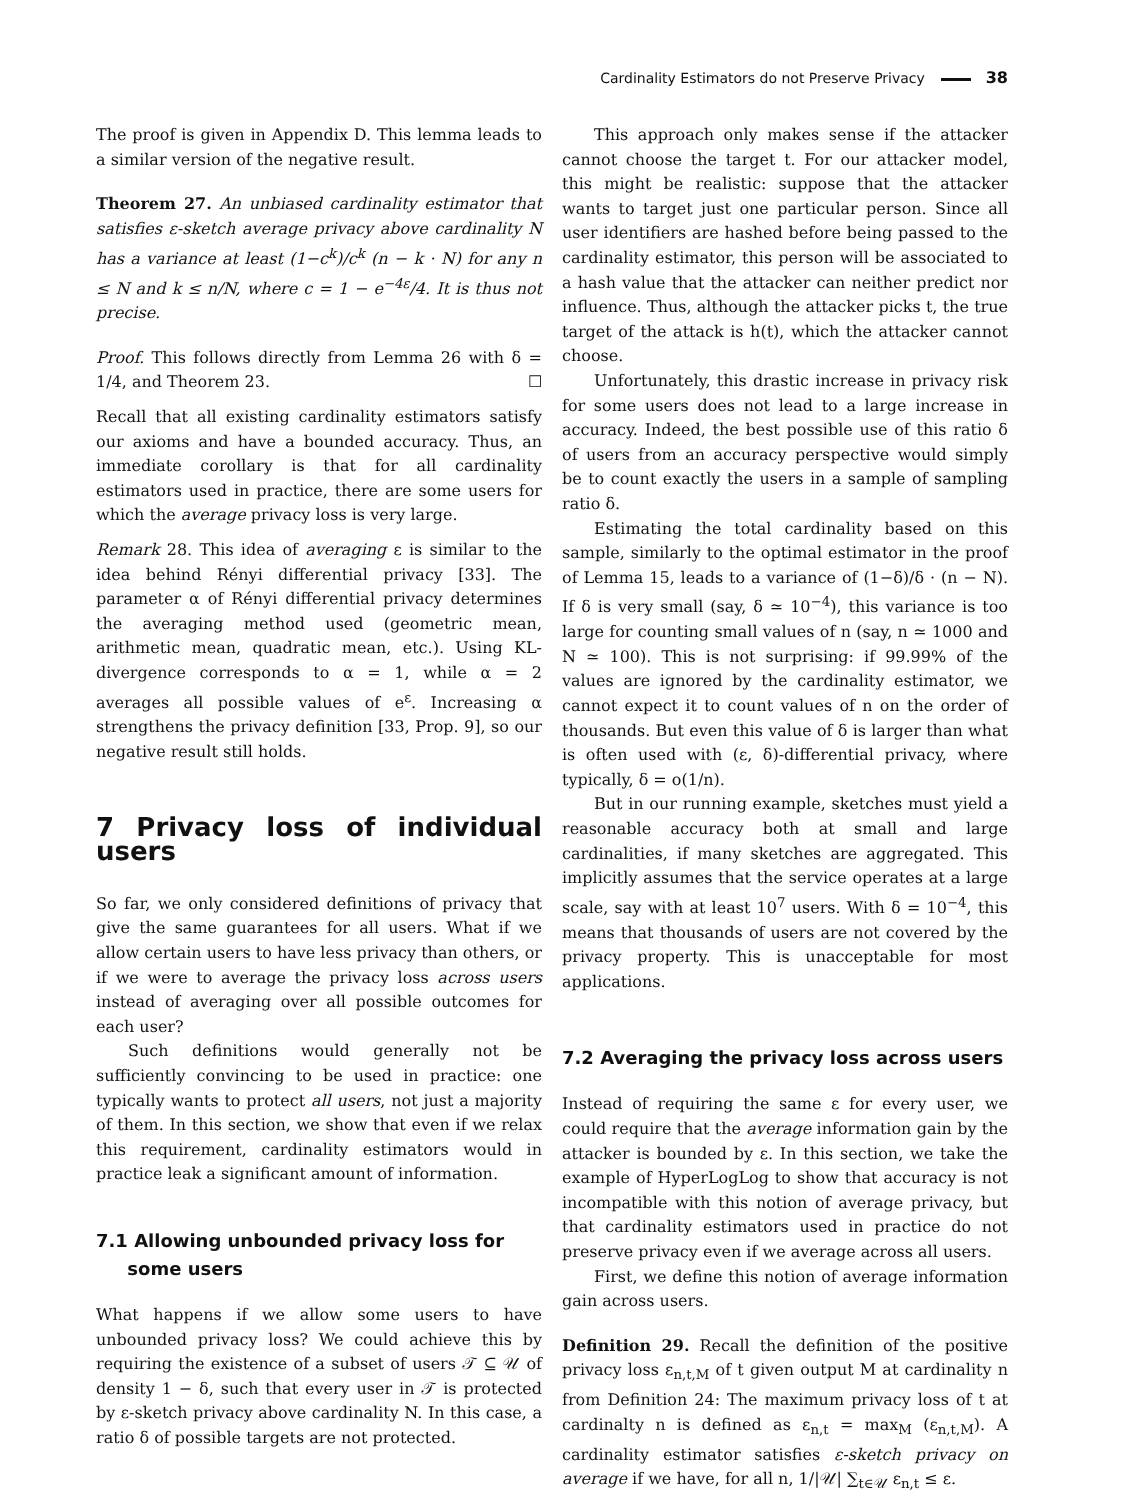Cardinality Estimators do not Preserve Privacy 38
The proof is given in Appendix D. This lemma leads to a similar version of the negative result.
Theorem 27. An unbiased cardinality estimator that satisfies ε-sketch average privacy above cardinality N has a variance at least (1−c<sup>k</sup>)/c<sup>k</sup> (n − k · N) for any n ≤ N and k ≤ n/N, where c = 1 − e<sup>−4ε</sup>/4. It is thus not precise.
Proof. This follows directly from Lemma 26 with δ = 1/4, and Theorem 23. ☐
Recall that all existing cardinality estimators satisfy our axioms and have a bounded accuracy. Thus, an immediate corollary is that for all cardinality estimators used in practice, there are some users for which the average privacy loss is very large.
Remark 28. This idea of averaging ε is similar to the idea behind Rényi differential privacy [33]. The parameter α of Rényi differential privacy determines the averaging method used (geometric mean, arithmetic mean, quadratic mean, etc.). Using KL-divergence corresponds to α = 1, while α = 2 averages all possible values of e<sup>ε</sup>. Increasing α strengthens the privacy definition [33, Prop. 9], so our negative result still holds.
7 Privacy loss of individual users
So far, we only considered definitions of privacy that give the same guarantees for all users. What if we allow certain users to have less privacy than others, or if we were to average the privacy loss across users instead of averaging over all possible outcomes for each user?
Such definitions would generally not be sufficiently convincing to be used in practice: one typically wants to protect all users, not just a majority of them. In this section, we show that even if we relax this requirement, cardinality estimators would in practice leak a significant amount of information.
7.1 Allowing unbounded privacy loss for
some users
What happens if we allow some users to have unbounded privacy loss? We could achieve this by requiring the existence of a subset of users 𝒯 ⊆ 𝒰 of density 1 − δ, such that every user in 𝒯 is protected by ε-sketch privacy above cardinality N. In this case, a ratio δ of possible targets are not protected.
This approach only makes sense if the attacker cannot choose the target t. For our attacker model, this might be realistic: suppose that the attacker wants to target just one particular person. Since all user identifiers are hashed before being passed to the cardinality estimator, this person will be associated to a hash value that the attacker can neither predict nor influence. Thus, although the attacker picks t, the true target of the attack is h(t), which the attacker cannot choose.
Unfortunately, this drastic increase in privacy risk for some users does not lead to a large increase in accuracy. Indeed, the best possible use of this ratio δ of users from an accuracy perspective would simply be to count exactly the users in a sample of sampling ratio δ.
Estimating the total cardinality based on this sample, similarly to the optimal estimator in the proof of Lemma 15, leads to a variance of (1−δ)/δ · (n − N). If δ is very small (say, δ ≃ 10<sup>−4</sup>), this variance is too large for counting small values of n (say, n ≃ 1000 and N ≃ 100). This is not surprising: if 99.99% of the values are ignored by the cardinality estimator, we cannot expect it to count values of n on the order of thousands. But even this value of δ is larger than what is often used with (ε, δ)-differential privacy, where typically, δ = o(1/n).
But in our running example, sketches must yield a reasonable accuracy both at small and large cardinalities, if many sketches are aggregated. This implicitly assumes that the service operates at a large scale, say with at least 10<sup>7</sup> users. With δ = 10<sup>−4</sup>, this means that thousands of users are not covered by the privacy property. This is unacceptable for most applications.
7.2 Averaging the privacy loss across users
Instead of requiring the same ε for every user, we could require that the average information gain by the attacker is bounded by ε. In this section, we take the example of HyperLogLog to show that accuracy is not incompatible with this notion of average privacy, but that cardinality estimators used in practice do not preserve privacy even if we average across all users.
First, we define this notion of average information gain across users.
Definition 29. Recall the definition of the positive privacy loss ε<sub>n,t,M</sub> of t given output M at cardinality n from Definition 24: The maximum privacy loss of t at cardinalty n is defined as ε<sub>n,t</sub> = max<sub>M</sub> (ε<sub>n,t,M</sub>). A cardinality estimator satisfies ε-sketch privacy on average if we have, for all n, 1/|𝒰| ∑<sub>t∈𝒰</sub> ε<sub>n,t</sub> ≤ ε.